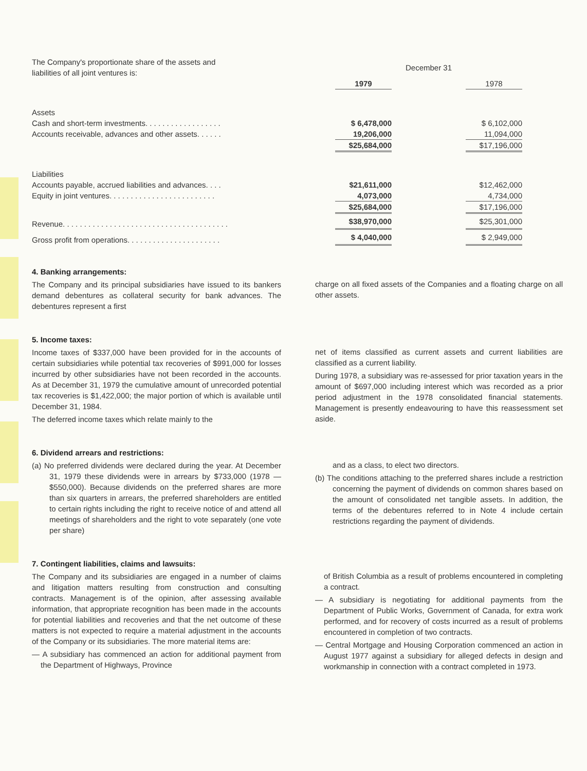| The Company's proportionate share of the assets and liabilities of all joint ventures is: | December 31 | | |
| | 1979 | | 1978 |
| Assets | | | |
| Cash and short-term investments. . . . . . . . . . . . . . . . . . | $ 6,478,000 | | $ 6,102,000 |
| Accounts receivable, advances and other assets. . . . . . | 19,206,000 | | 11,094,000 |
| | $25,684,000 | | $17,196,000 |
| Liabilities | | | |
| Accounts payable, accrued liabilities and advances. . . . | $21,611,000 | | $12,462,000 |
| Equity in joint ventures. . . . . . . . . . . . . . . . . . . . . . . . . | 4,073,000 | | 4,734,000 |
| | $25,684,000 | | $17,196,000 |
| Revenue. . . . . . . . . . . . . . . . . . . . . . . . . . . . . . . . . . . . . . . | $38,970,000 | | $25,301,000 |
| Gross profit from operations. . . . . . . . . . . . . . . . . . . . . . | $ 4,040,000 | | $ 2,949,000 |
4. Banking arrangements:
The Company and its principal subsidiaries have issued to its bankers demand debentures as collateral security for bank advances. The debentures represent a first
charge on all fixed assets of the Companies and a floating charge on all other assets.
5. Income taxes:
Income taxes of $337,000 have been provided for in the accounts of certain subsidiaries while potential tax recoveries of $991,000 for losses incurred by other subsidiaries have not been recorded in the accounts. As at December 31, 1979 the cumulative amount of unrecorded potential tax recoveries is $1,422,000; the major portion of which is available until December 31, 1984.
The deferred income taxes which relate mainly to the
net of items classified as current assets and current liabilities are classified as a current liability.
During 1978, a subsidiary was re-assessed for prior taxation years in the amount of $697,000 including interest which was recorded as a prior period adjustment in the 1978 consolidated financial statements. Management is presently endeavouring to have this reassessment set aside.
6. Dividend arrears and restrictions:
(a) No preferred dividends were declared during the year. At December 31, 1979 these dividends were in arrears by $733,000 (1978 — $550,000). Because dividends on the preferred shares are more than six quarters in arrears, the preferred shareholders are entitled to certain rights including the right to receive notice of and attend all meetings of shareholders and the right to vote separately (one vote per share)
and as a class, to elect two directors.
(b) The conditions attaching to the preferred shares include a restriction concerning the payment of dividends on common shares based on the amount of consolidated net tangible assets. In addition, the terms of the debentures referred to in Note 4 include certain restrictions regarding the payment of dividends.
7. Contingent liabilities, claims and lawsuits:
The Company and its subsidiaries are engaged in a number of claims and litigation matters resulting from construction and consulting contracts. Management is of the opinion, after assessing available information, that appropriate recognition has been made in the accounts for potential liabilities and recoveries and that the net outcome of these matters is not expected to require a material adjustment in the accounts of the Company or its subsidiaries. The more material items are:
— A subsidiary has commenced an action for additional payment from the Department of Highways, Province
of British Columbia as a result of problems encountered in completing a contract.
— A subsidiary is negotiating for additional payments from the Department of Public Works, Government of Canada, for extra work performed, and for recovery of costs incurred as a result of problems encountered in completion of two contracts.
— Central Mortgage and Housing Corporation commenced an action in August 1977 against a subsidiary for alleged defects in design and workmanship in connection with a contract completed in 1973.